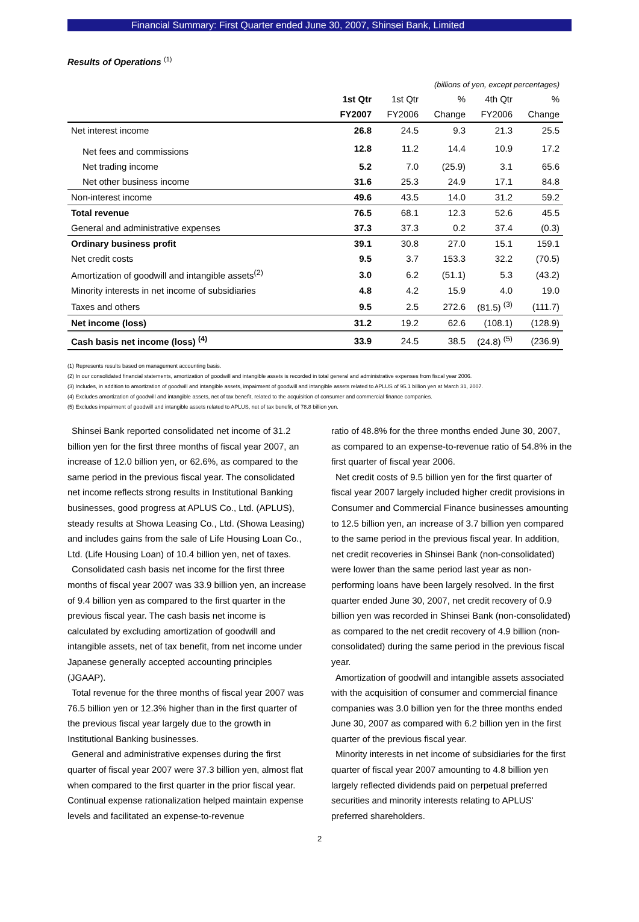Financial Summary: First Quarter ended June 30, 2007, Shinsei Bank, Limited
Results of Operations <sup>(1)</sup>
| | (billions of yen, except percentages) | | | | |
| | 1st Qtr | 1st Qtr | % | 4th Qtr | % |
| | FY2007 | FY2006 | Change | FY2006 | Change |
| Net interest income | 26.8 | 24.5 | 9.3 | 21.3 | 25.5 |
| Net fees and commissions | 12.8 | 11.2 | 14.4 | 10.9 | 17.2 |
| Net trading income | 5.2 | 7.0 | (25.9) | 3.1 | 65.6 |
| Net other business income | 31.6 | 25.3 | 24.9 | 17.1 | 84.8 |
| Non-interest income | 49.6 | 43.5 | 14.0 | 31.2 | 59.2 |
| Total revenue | 76.5 | 68.1 | 12.3 | 52.6 | 45.5 |
| General and administrative expenses | 37.3 | 37.3 | 0.2 | 37.4 | (0.3) |
| Ordinary business profit | 39.1 | 30.8 | 27.0 | 15.1 | 159.1 |
| Net credit costs | 9.5 | 3.7 | 153.3 | 32.2 | (70.5) |
| Amortization of goodwill and intangible assets<sup>(2)</sup> | 3.0 | 6.2 | (51.1) | 5.3 | (43.2) |
| Minority interests in net income of subsidiaries | 4.8 | 4.2 | 15.9 | 4.0 | 19.0 |
| Taxes and others | 9.5 | 2.5 | 272.6 | (81.5) <sup>(3)</sup> | (111.7) |
| Net income (loss) | 31.2 | 19.2 | 62.6 | (108.1) | (128.9) |
| Cash basis net income (loss) <sup>(4)</sup> | 33.9 | 24.5 | 38.5 | (24.8) <sup>(5)</sup> | (236.9) |
(1) Represents results based on management accounting basis.
(2) In our consolidated financial statements, amortization of goodwill and intangible assets is recorded in total general and administrative expenses from fiscal year 2006.
(3) Includes, in addition to amortization of goodwill and intangible assets, impairment of goodwill and intangible assets related to APLUS of 95.1 billion yen at March 31, 2007.
(4) Excludes amortization of goodwill and intangible assets, net of tax benefit, related to the acquisition of consumer and commercial finance companies.
(5) Excludes impairment of goodwill and intangible assets related to APLUS, net of tax benefit, of 78.8 billion yen.
Shinsei Bank reported consolidated net income of 31.2 billion yen for the first three months of fiscal year 2007, an increase of 12.0 billion yen, or 62.6%, as compared to the same period in the previous fiscal year. The consolidated net income reflects strong results in Institutional Banking businesses, good progress at APLUS Co., Ltd. (APLUS), steady results at Showa Leasing Co., Ltd. (Showa Leasing) and includes gains from the sale of Life Housing Loan Co., Ltd. (Life Housing Loan) of 10.4 billion yen, net of taxes.
Consolidated cash basis net income for the first three months of fiscal year 2007 was 33.9 billion yen, an increase of 9.4 billion yen as compared to the first quarter in the previous fiscal year. The cash basis net income is calculated by excluding amortization of goodwill and intangible assets, net of tax benefit, from net income under Japanese generally accepted accounting principles (JGAAP).
Total revenue for the three months of fiscal year 2007 was 76.5 billion yen or 12.3% higher than in the first quarter of the previous fiscal year largely due to the growth in Institutional Banking businesses.
General and administrative expenses during the first quarter of fiscal year 2007 were 37.3 billion yen, almost flat when compared to the first quarter in the prior fiscal year. Continual expense rationalization helped maintain expense levels and facilitated an expense-to-revenue
ratio of 48.8% for the three months ended June 30, 2007, as compared to an expense-to-revenue ratio of 54.8% in the first quarter of fiscal year 2006.
Net credit costs of 9.5 billion yen for the first quarter of fiscal year 2007 largely included higher credit provisions in Consumer and Commercial Finance businesses amounting to 12.5 billion yen, an increase of 3.7 billion yen compared to the same period in the previous fiscal year. In addition, net credit recoveries in Shinsei Bank (non-consolidated) were lower than the same period last year as non-performing loans have been largely resolved. In the first quarter ended June 30, 2007, net credit recovery of 0.9 billion yen was recorded in Shinsei Bank (non-consolidated) as compared to the net credit recovery of 4.9 billion (non-consolidated) during the same period in the previous fiscal year.
Amortization of goodwill and intangible assets associated with the acquisition of consumer and commercial finance companies was 3.0 billion yen for the three months ended June 30, 2007 as compared with 6.2 billion yen in the first quarter of the previous fiscal year.
Minority interests in net income of subsidiaries for the first quarter of fiscal year 2007 amounting to 4.8 billion yen largely reflected dividends paid on perpetual preferred securities and minority interests relating to APLUS' preferred shareholders.
2